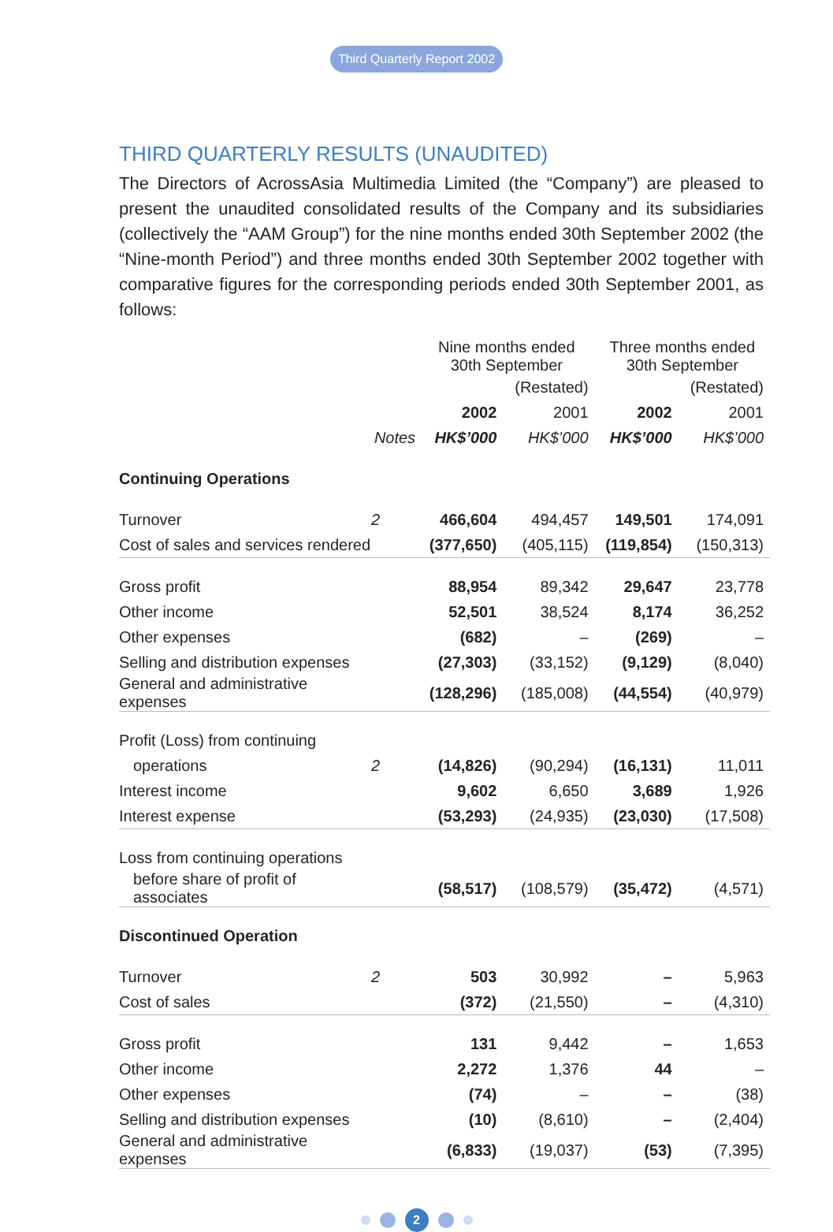Third Quarterly Report 2002
THIRD QUARTERLY RESULTS (UNAUDITED)
The Directors of AcrossAsia Multimedia Limited (the “Company”) are pleased to present the unaudited consolidated results of the Company and its subsidiaries (collectively the “AAM Group”) for the nine months ended 30th September 2002 (the “Nine-month Period”) and three months ended 30th September 2002 together with comparative figures for the corresponding periods ended 30th September 2001, as follows:
| | | Nine months ended 30th September | | Three months ended 30th September | |
| --- | --- | --- | --- | --- | --- |
| | | | (Restated) | | (Restated) |
| | | 2002 | 2001 | 2002 | 2001 |
| | Notes | HK$’000 | HK$’000 | HK$’000 | HK$’000 |
| Continuing Operations | | | | | |
| Turnover | 2 | 466,604 | 494,457 | 149,501 | 174,091 |
| Cost of sales and services rendered | | (377,650) | (405,115) | (119,854) | (150,313) |
| Gross profit | | 88,954 | 89,342 | 29,647 | 23,778 |
| Other income | | 52,501 | 38,524 | 8,174 | 36,252 |
| Other expenses | | (682) | – | (269) | – |
| Selling and distribution expenses | | (27,303) | (33,152) | (9,129) | (8,040) |
| General and administrative expenses | | (128,296) | (185,008) | (44,554) | (40,979) |
| Profit (Loss) from continuing | | | | | |
| operations | 2 | (14,826) | (90,294) | (16,131) | 11,011 |
| Interest income | | 9,602 | 6,650 | 3,689 | 1,926 |
| Interest expense | | (53,293) | (24,935) | (23,030) | (17,508) |
| Loss from continuing operations | | | | | |
| before share of profit of associates | | (58,517) | (108,579) | (35,472) | (4,571) |
| Discontinued Operation | | | | | |
| Turnover | 2 | 503 | 30,992 | – | 5,963 |
| Cost of sales | | (372) | (21,550) | – | (4,310) |
| Gross profit | | 131 | 9,442 | – | 1,653 |
| Other income | | 2,272 | 1,376 | 44 | – |
| Other expenses | | (74) | – | – | (38) |
| Selling and distribution expenses | | (10) | (8,610) | – | (2,404) |
| General and administrative expenses | | (6,833) | (19,037) | (53) | (7,395) |
2